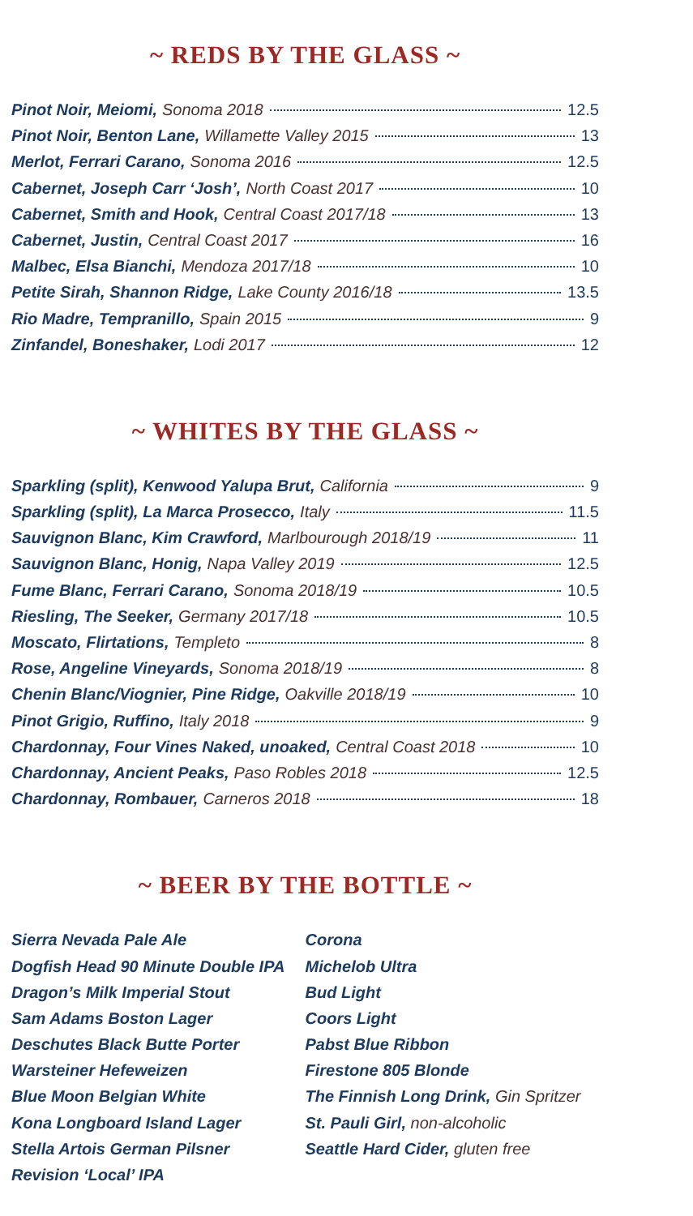~ REDS BY THE GLASS ~
Pinot Noir, Meiomi, Sonoma 2018 12.5
Pinot Noir, Benton Lane, Willamette Valley 2015 13
Merlot, Ferrari Carano, Sonoma 2016 12.5
Cabernet, Joseph Carr ‘Josh’, North Coast 2017 10
Cabernet, Smith and Hook, Central Coast 2017/18 13
Cabernet, Justin, Central Coast 2017 16
Malbec, Elsa Bianchi, Mendoza 2017/18 10
Petite Sirah, Shannon Ridge, Lake County 2016/18 13.5
Rio Madre, Tempranillo, Spain 2015 9
Zinfandel, Boneshaker, Lodi 2017 12
~ WHITES BY THE GLASS ~
Sparkling (split), Kenwood Yalupa Brut, California 9
Sparkling (split), La Marca Prosecco, Italy 11.5
Sauvignon Blanc, Kim Crawford, Marlbourough 2018/19 11
Sauvignon Blanc, Honig, Napa Valley 2019 12.5
Fume Blanc, Ferrari Carano, Sonoma 2018/19 10.5
Riesling, The Seeker, Germany 2017/18 10.5
Moscato, Flirtations, Templeto 8
Rose, Angeline Vineyards, Sonoma 2018/19 8
Chenin Blanc/Viognier, Pine Ridge, Oakville 2018/19 10
Pinot Grigio, Ruffino, Italy 2018 9
Chardonnay, Four Vines Naked, unoaked, Central Coast 2018 10
Chardonnay, Ancient Peaks, Paso Robles 2018 12.5
Chardonnay, Rombauer, Carneros 2018 18
~ BEER BY THE BOTTLE ~
Sierra Nevada Pale Ale
Dogfish Head 90 Minute Double IPA
Dragon’s Milk Imperial Stout
Sam Adams Boston Lager
Deschutes Black Butte Porter
Warsteiner Hefeweizen
Blue Moon Belgian White
Kona Longboard Island Lager
Stella Artois German Pilsner
Revision ‘Local’ IPA
Corona
Michelob Ultra
Bud Light
Coors Light
Pabst Blue Ribbon
Firestone 805 Blonde
The Finnish Long Drink, Gin Spritzer
St. Pauli Girl, non-alcoholic
Seattle Hard Cider, gluten free